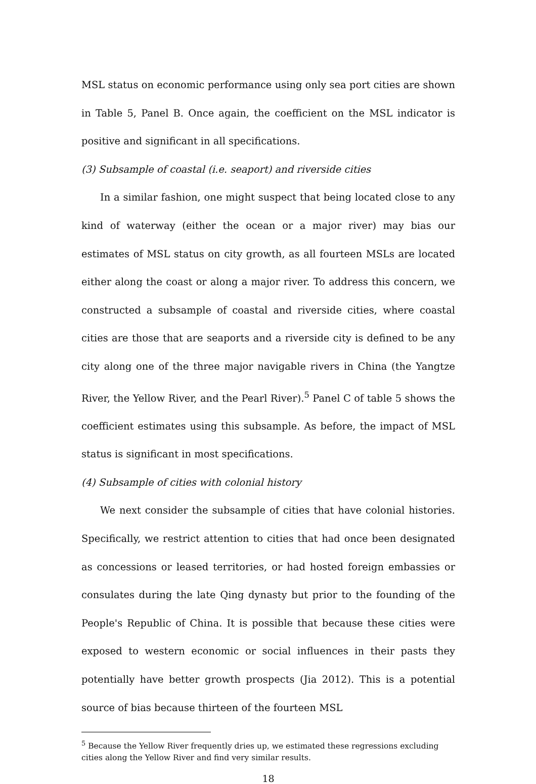MSL status on economic performance using only sea port cities are shown in Table 5, Panel B. Once again, the coefficient on the MSL indicator is positive and significant in all specifications.
(3) Subsample of coastal (i.e. seaport) and riverside cities
In a similar fashion, one might suspect that being located close to any kind of waterway (either the ocean or a major river) may bias our estimates of MSL status on city growth, as all fourteen MSLs are located either along the coast or along a major river. To address this concern, we constructed a subsample of coastal and riverside cities, where coastal cities are those that are seaports and a riverside city is defined to be any city along one of the three major navigable rivers in China (the Yangtze River, the Yellow River, and the Pearl River).<sup>5</sup> Panel C of table 5 shows the coefficient estimates using this subsample. As before, the impact of MSL status is significant in most specifications.
(4) Subsample of cities with colonial history
We next consider the subsample of cities that have colonial histories. Specifically, we restrict attention to cities that had once been designated as concessions or leased territories, or had hosted foreign embassies or consulates during the late Qing dynasty but prior to the founding of the People's Republic of China. It is possible that because these cities were exposed to western economic or social influences in their pasts they potentially have better growth prospects (Jia 2012). This is a potential source of bias because thirteen of the fourteen MSL
<sup>5</sup> Because the Yellow River frequently dries up, we estimated these regressions excluding cities along the Yellow River and find very similar results.
18